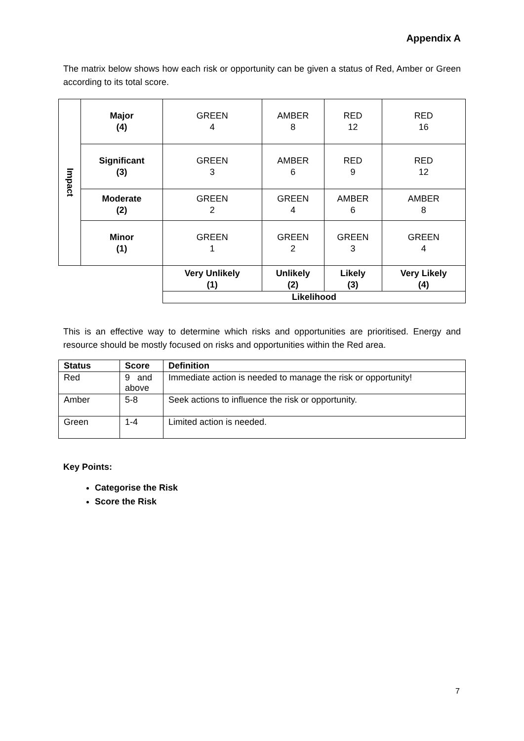Appendix A
The matrix below shows how each risk or opportunity can be given a status of Red, Amber or Green according to its total score.
| Impact | Major (4) | GREEN 4 | AMBER 8 | RED 12 | RED 16 |
| | Significant (3) | GREEN 3 | AMBER 6 | RED 9 | RED 12 |
| | Moderate (2) | GREEN 2 | GREEN 4 | AMBER 6 | AMBER 8 |
| | Minor (1) | GREEN 1 | GREEN 2 | GREEN 3 | GREEN 4 |
| | | Very Unlikely (1) | Unlikely (2) | Likely (3) | Very Likely (4) |
| | | Likelihood | | | |
This is an effective way to determine which risks and opportunities are prioritised. Energy and resource should be mostly focused on risks and opportunities within the Red area.
| Status | Score | Definition |
| --- | --- | --- |
| Red | 9 and above | Immediate action is needed to manage the risk or opportunity! |
| Amber | 5-8 | Seek actions to influence the risk or opportunity. |
| Green | 1-4 | Limited action is needed. |
Key Points:
Categorise the Risk
Score the Risk
7